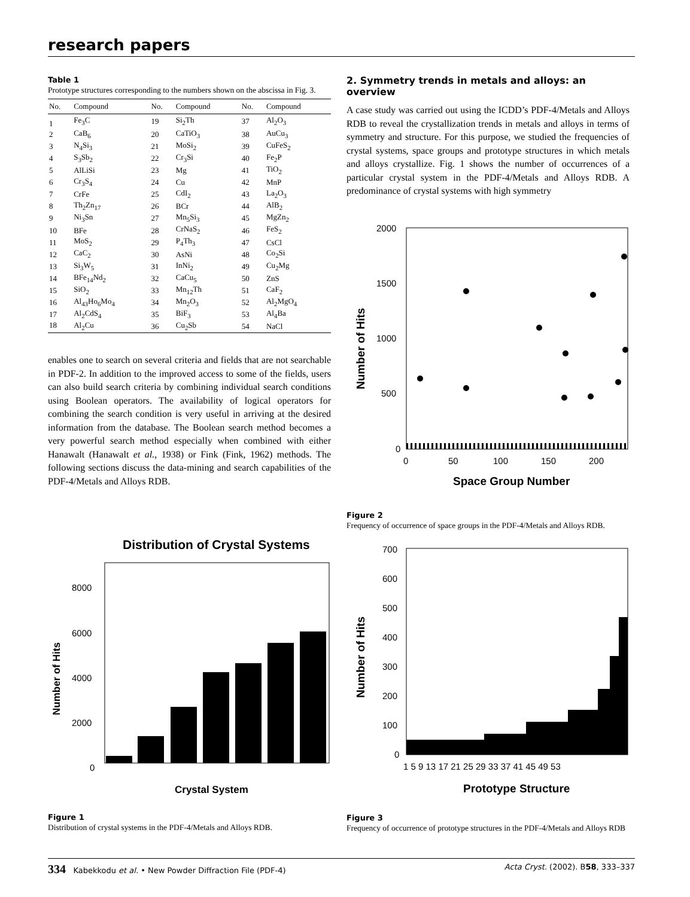research papers
Table 1
Prototype structures corresponding to the numbers shown on the abscissa in Fig. 3.
| No. | Compound | No. | Compound | No. | Compound |
| --- | --- | --- | --- | --- | --- |
| 1 | Fe<sub>3</sub>C | 19 | Si<sub>2</sub>Th | 37 | Al<sub>2</sub>O<sub>3</sub> |
| 2 | CaB<sub>6</sub> | 20 | CaTiO<sub>3</sub> | 38 | AuCu<sub>3</sub> |
| 3 | N<sub>4</sub>Si<sub>3</sub> | 21 | MoSi<sub>2</sub> | 39 | CuFeS<sub>2</sub> |
| 4 | S<sub>3</sub>Sb<sub>2</sub> | 22 | Cr<sub>3</sub>Si | 40 | Fe<sub>2</sub>P |
| 5 | AlLiSi | 23 | Mg | 41 | TiO<sub>2</sub> |
| 6 | Cr<sub>3</sub>S<sub>4</sub> | 24 | Cu | 42 | MnP |
| 7 | CrFe | 25 | CdI<sub>2</sub> | 43 | La<sub>2</sub>O<sub>3</sub> |
| 8 | Th<sub>2</sub>Zn<sub>17</sub> | 26 | BCr | 44 | AlB<sub>2</sub> |
| 9 | Ni<sub>3</sub>Sn | 27 | Mn<sub>5</sub>Si<sub>3</sub> | 45 | MgZn<sub>2</sub> |
| 10 | BFe | 28 | CrNaS<sub>2</sub> | 46 | FeS<sub>2</sub> |
| 11 | MoS<sub>2</sub> | 29 | P<sub>4</sub>Th<sub>3</sub> | 47 | CsCl |
| 12 | CaC<sub>2</sub> | 30 | AsNi | 48 | Co<sub>2</sub>Si |
| 13 | Si<sub>3</sub>W<sub>5</sub> | 31 | InNi<sub>2</sub> | 49 | Cu<sub>2</sub>Mg |
| 14 | BFe<sub>14</sub>Nd<sub>2</sub> | 32 | CaCu<sub>5</sub> | 50 | ZnS |
| 15 | SiO<sub>2</sub> | 33 | Mn<sub>12</sub>Th | 51 | CaF<sub>2</sub> |
| 16 | Al<sub>43</sub>Ho<sub>6</sub>Mo<sub>4</sub> | 34 | Mn<sub>2</sub>O<sub>3</sub> | 52 | Al<sub>2</sub>MgO<sub>4</sub> |
| 17 | Al<sub>2</sub>CdS<sub>4</sub> | 35 | BiF<sub>3</sub> | 53 | Al<sub>4</sub>Ba |
| 18 | Al<sub>2</sub>Cu | 36 | Cu<sub>2</sub>Sb | 54 | NaCl |
enables one to search on several criteria and fields that are not searchable in PDF-2. In addition to the improved access to some of the fields, users can also build search criteria by combining individual search conditions using Boolean operators. The availability of logical operators for combining the search condition is very useful in arriving at the desired information from the database. The Boolean search method becomes a very powerful search method especially when combined with either Hanawalt (Hanawalt et al., 1938) or Fink (Fink, 1962) methods. The following sections discuss the data-mining and search capabilities of the PDF-4/Metals and Alloys RDB.
Distribution of Crystal Systems
8000
6000
4000
2000
0
Number of Hits
Crystal System
Figure 1
Distribution of crystal systems in the PDF-4/Metals and Alloys RDB.
2. Symmetry trends in metals and alloys: an overview
A case study was carried out using the ICDD’s PDF-4/Metals and Alloys RDB to reveal the crystallization trends in metals and alloys in terms of symmetry and structure. For this purpose, we studied the frequencies of crystal systems, space groups and prototype structures in which metals and alloys crystallize. Fig. 1 shows the number of occurrences of a particular crystal system in the PDF-4/Metals and Alloys RDB. A predominance of crystal systems with high symmetry
2000
1500
1000
500
0
0
50
100
150
200
Number of Hits
Space Group Number
Figure 2
Frequency of occurrence of space groups in the PDF-4/Metals and Alloys RDB.
700
600
500
400
300
200
100
0
1 5 9 13 17 21 25 29 33 37 41 45 49 53
Number of Hits
Prototype Structure
Figure 3
Frequency of occurrence of prototype structures in the PDF-4/Metals and Alloys RDB
334 Kabekkodu et al. • New Powder Diffraction File (PDF-4) Acta Cryst. (2002). B58, 333–337